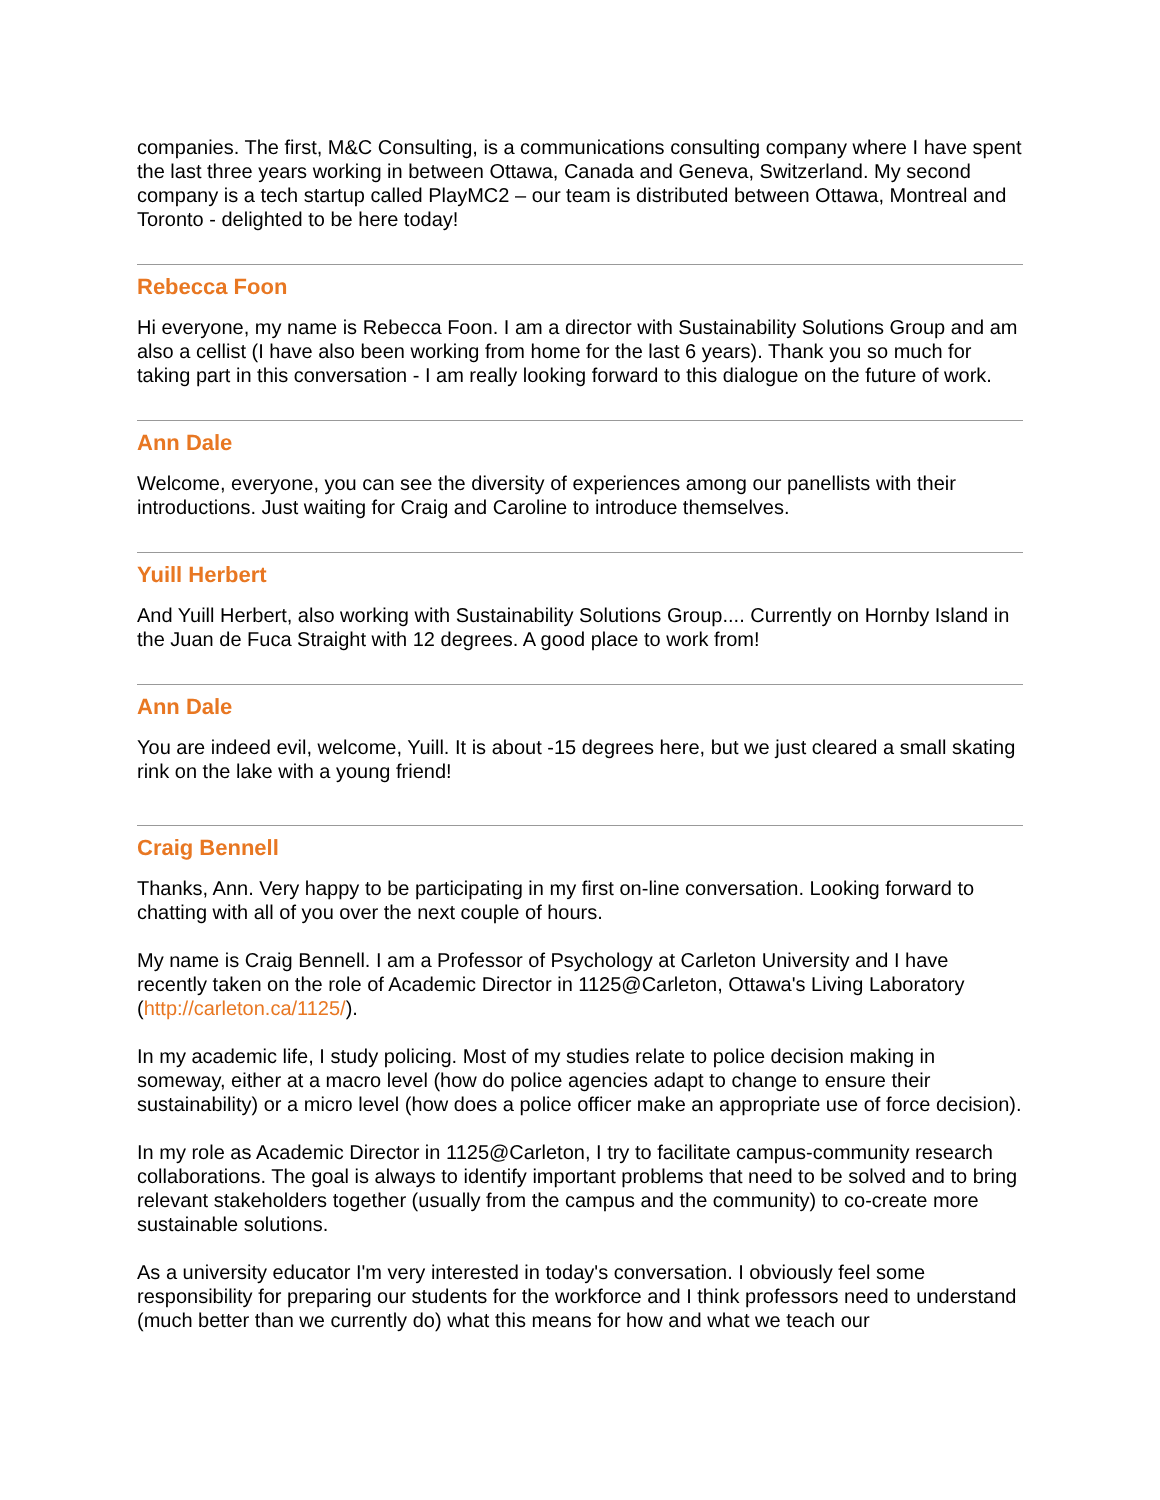companies. The first, M&C Consulting, is a communications consulting company where I have spent the last three years working in between Ottawa, Canada and Geneva, Switzerland. My second company is a tech startup called PlayMC2 – our team is distributed between Ottawa, Montreal and Toronto - delighted to be here today!
Rebecca Foon
Hi everyone, my name is Rebecca Foon. I am a director with Sustainability Solutions Group and am also a cellist (I have also been working from home for the last 6 years). Thank you so much for taking part in this conversation - I am really looking forward to this dialogue on the future of work.
Ann Dale
Welcome, everyone, you can see the diversity of experiences among our panellists with their introductions. Just waiting for Craig and Caroline to introduce themselves.
Yuill Herbert
And Yuill Herbert, also working with Sustainability Solutions Group.... Currently on Hornby Island in the Juan de Fuca Straight with 12 degrees. A good place to work from!
Ann Dale
You are indeed evil, welcome, Yuill. It is about -15 degrees here, but we just cleared a small skating rink on the lake with a young friend!
Craig Bennell
Thanks, Ann. Very happy to be participating in my first on-line conversation. Looking forward to chatting with all of you over the next couple of hours.
My name is Craig Bennell. I am a Professor of Psychology at Carleton University and I have recently taken on the role of Academic Director in 1125@Carleton, Ottawa's Living Laboratory (http://carleton.ca/1125/).
In my academic life, I study policing. Most of my studies relate to police decision making in someway, either at a macro level (how do police agencies adapt to change to ensure their sustainability) or a micro level (how does a police officer make an appropriate use of force decision).
In my role as Academic Director in 1125@Carleton, I try to facilitate campus-community research collaborations. The goal is always to identify important problems that need to be solved and to bring relevant stakeholders together (usually from the campus and the community) to co-create more sustainable solutions.
As a university educator I'm very interested in today's conversation. I obviously feel some responsibility for preparing our students for the workforce and I think professors need to understand (much better than we currently do) what this means for how and what we teach our